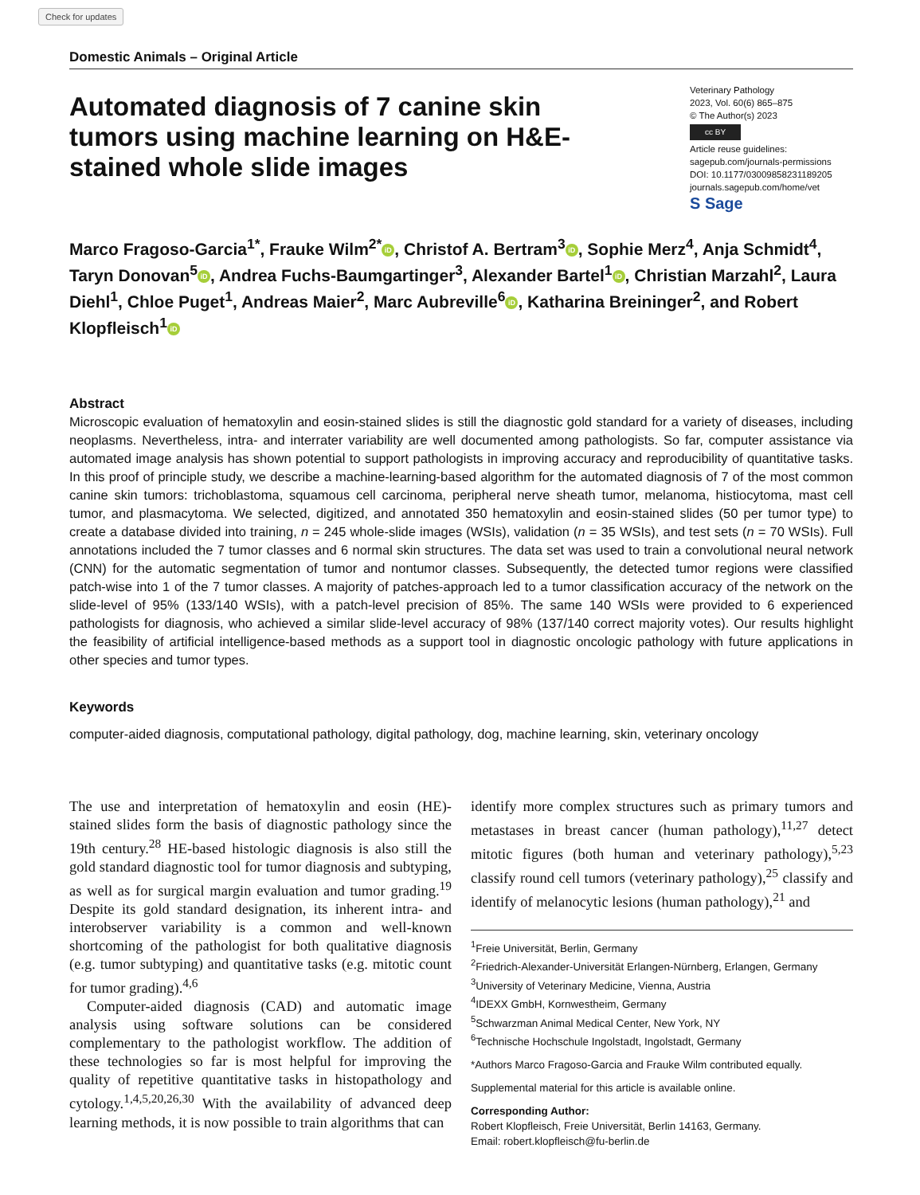Check for updates
Domestic Animals – Original Article
Automated diagnosis of 7 canine skin tumors using machine learning on H&E-stained whole slide images
Veterinary Pathology
2023, Vol. 60(6) 865–875
© The Author(s) 2023
cc BY
Article reuse guidelines:
sagepub.com/journals-permissions
DOI: 10.1177/03009858231189205
journals.sagepub.com/home/vet
S Sage
Marco Fragoso-Garcia<sup>1*</sup>, Frauke Wilm<sup>2*</sup> iD, Christof A. Bertram<sup>3</sup> iD, Sophie Merz<sup>4</sup>, Anja Schmidt<sup>4</sup>, Taryn Donovan<sup>5</sup> iD, Andrea Fuchs-Baumgartinger<sup>3</sup>, Alexander Bartel<sup>1</sup> iD, Christian Marzahl<sup>2</sup>, Laura Diehl<sup>1</sup>, Chloe Puget<sup>1</sup>, Andreas Maier<sup>2</sup>, Marc Aubreville<sup>6</sup> iD, Katharina Breininger<sup>2</sup>, and Robert Klopfleisch<sup>1</sup> iD
Abstract
Microscopic evaluation of hematoxylin and eosin-stained slides is still the diagnostic gold standard for a variety of diseases, including neoplasms. Nevertheless, intra- and interrater variability are well documented among pathologists. So far, computer assistance via automated image analysis has shown potential to support pathologists in improving accuracy and reproducibility of quantitative tasks. In this proof of principle study, we describe a machine-learning-based algorithm for the automated diagnosis of 7 of the most common canine skin tumors: trichoblastoma, squamous cell carcinoma, peripheral nerve sheath tumor, melanoma, histiocytoma, mast cell tumor, and plasmacytoma. We selected, digitized, and annotated 350 hematoxylin and eosin-stained slides (50 per tumor type) to create a database divided into training, n = 245 whole-slide images (WSIs), validation (n = 35 WSIs), and test sets (n = 70 WSIs). Full annotations included the 7 tumor classes and 6 normal skin structures. The data set was used to train a convolutional neural network (CNN) for the automatic segmentation of tumor and nontumor classes. Subsequently, the detected tumor regions were classified patch-wise into 1 of the 7 tumor classes. A majority of patches-approach led to a tumor classification accuracy of the network on the slide-level of 95% (133/140 WSIs), with a patch-level precision of 85%. The same 140 WSIs were provided to 6 experienced pathologists for diagnosis, who achieved a similar slide-level accuracy of 98% (137/140 correct majority votes). Our results highlight the feasibility of artificial intelligence-based methods as a support tool in diagnostic oncologic pathology with future applications in other species and tumor types.
Keywords
computer-aided diagnosis, computational pathology, digital pathology, dog, machine learning, skin, veterinary oncology
The use and interpretation of hematoxylin and eosin (HE)-stained slides form the basis of diagnostic pathology since the 19th century.<sup>28</sup> HE-based histologic diagnosis is also still the gold standard diagnostic tool for tumor diagnosis and subtyping, as well as for surgical margin evaluation and tumor grading.<sup>19</sup> Despite its gold standard designation, its inherent intra- and interobserver variability is a common and well-known shortcoming of the pathologist for both qualitative diagnosis (e.g. tumor subtyping) and quantitative tasks (e.g. mitotic count for tumor grading).<sup>4,6</sup>
Computer-aided diagnosis (CAD) and automatic image analysis using software solutions can be considered complementary to the pathologist workflow. The addition of these technologies so far is most helpful for improving the quality of repetitive quantitative tasks in histopathology and cytology.<sup>1,4,5,20,26,30</sup> With the availability of advanced deep learning methods, it is now possible to train algorithms that can
identify more complex structures such as primary tumors and metastases in breast cancer (human pathology),<sup>11,27</sup> detect mitotic figures (both human and veterinary pathology),<sup>5,23</sup> classify round cell tumors (veterinary pathology),<sup>25</sup> classify and identify of melanocytic lesions (human pathology),<sup>21</sup> and
<sup>1</sup> Freie Universität, Berlin, Germany
<sup>2</sup> Friedrich-Alexander-Universität Erlangen-Nürnberg, Erlangen, Germany
<sup>3</sup> University of Veterinary Medicine, Vienna, Austria
<sup>4</sup> IDEXX GmbH, Kornwestheim, Germany
<sup>5</sup> Schwarzman Animal Medical Center, New York, NY
<sup>6</sup> Technische Hochschule Ingolstadt, Ingolstadt, Germany
*Authors Marco Fragoso-Garcia and Frauke Wilm contributed equally.
Supplemental material for this article is available online.
Corresponding Author:
Robert Klopfleisch, Freie Universität, Berlin 14163, Germany.
Email: robert.klopfleisch@fu-berlin.de